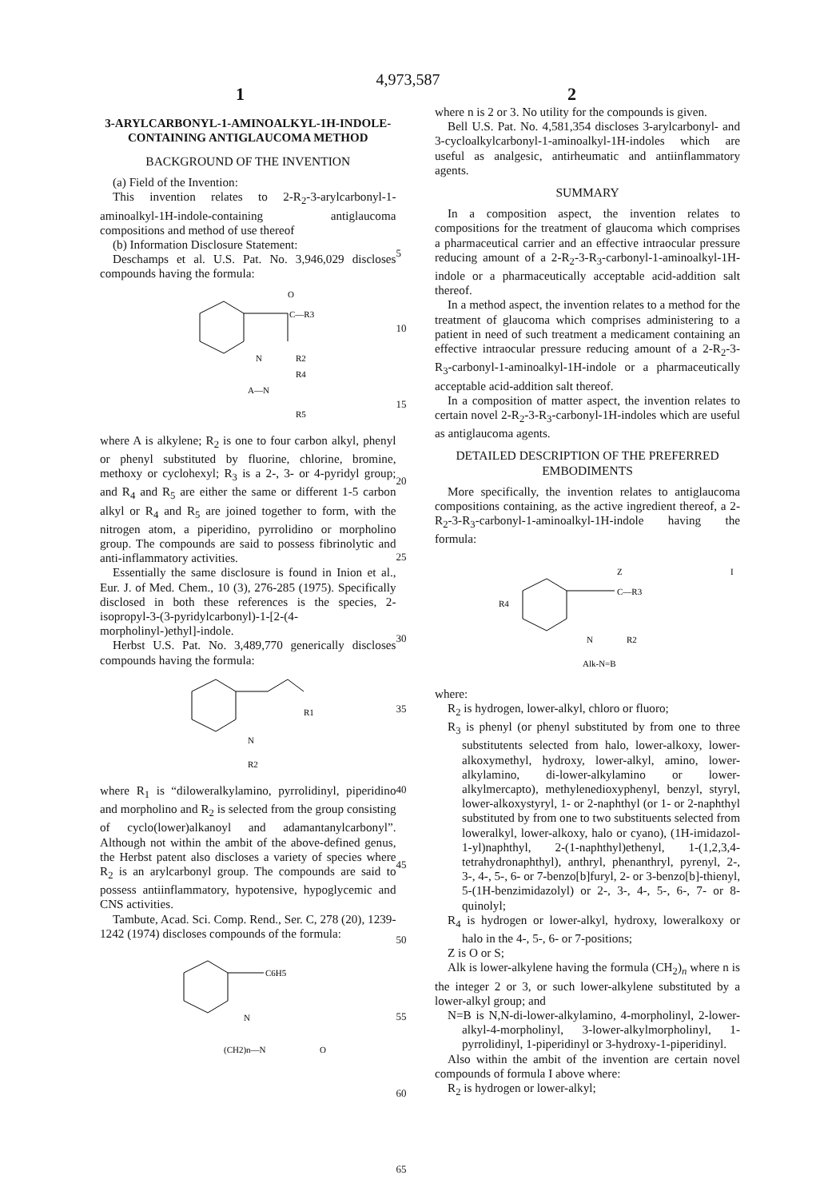4,973,587
1 2
3-ARYLCARBONYL-1-AMINOALKYL-1H-INDOLE-CONTAINING ANTIGLAUCOMA METHOD
BACKGROUND OF THE INVENTION
(a) Field of the Invention:
This invention relates to 2-R<sub>2</sub>-3-arylcarbonyl-1-aminoalkyl-1H-indole-containing antiglaucoma compositions and method of use thereof
(b) Information Disclosure Statement:
Deschamps et al. U.S. Pat. No. 3,946,029 discloses compounds having the formula:
N
R2
O
C—R3
R4
A—N
R5
where A is alkylene; R<sub>2</sub> is one to four carbon alkyl, phenyl or phenyl substituted by fluorine, chlorine, bromine, methoxy or cyclohexyl; R<sub>3</sub> is a 2-, 3- or 4-pyridyl group; and R<sub>4</sub> and R<sub>5</sub> are either the same or different 1-5 carbon alkyl or R<sub>4</sub> and R<sub>5</sub> are joined together to form, with the nitrogen atom, a piperidino, pyrrolidino or morpholino group. The compounds are said to possess fibrinolytic and anti-inflammatory activities.
Essentially the same disclosure is found in Inion et al., Eur. J. of Med. Chem., 10 (3), 276-285 (1975). Specifically disclosed in both these references is the species, 2-isopropyl-3-(3-pyridylcarbonyl)-1-[2-(4-morpholinyl-)ethyl]-indole.
Herbst U.S. Pat. No. 3,489,770 generically discloses compounds having the formula:
R1
N
R2
where R<sub>1</sub> is “diloweralkylamino, pyrrolidinyl, piperidino and morpholino and R<sub>2</sub> is selected from the group consisting of cyclo(lower)alkanoyl and adamantanylcarbonyl”. Although not within the ambit of the above-defined genus, the Herbst patent also discloses a variety of species where R<sub>2</sub> is an arylcarbonyl group. The compounds are said to possess antiinflammatory, hypotensive, hypoglycemic and CNS activities.
Tambute, Acad. Sci. Comp. Rend., Ser. C, 278 (20), 1239-1242 (1974) discloses compounds of the formula:
C6H5
N
(CH2)n—N
O
5
10
15
20
25
30
35
40
45
50
55
60
65
where n is 2 or 3. No utility for the compounds is given.
Bell U.S. Pat. No. 4,581,354 discloses 3-arylcarbonyl- and 3-cycloalkylcarbonyl-1-aminoalkyl-1H-indoles which are useful as analgesic, antirheumatic and antiinflammatory agents.
SUMMARY
In a composition aspect, the invention relates to compositions for the treatment of glaucoma which comprises a pharmaceutical carrier and an effective intraocular pressure reducing amount of a 2-R<sub>2</sub>-3-R<sub>3</sub>-carbonyl-1-aminoalkyl-1H-indole or a pharmaceutically acceptable acid-addition salt thereof.
In a method aspect, the invention relates to a method for the treatment of glaucoma which comprises administering to a patient in need of such treatment a medicament containing an effective intraocular pressure reducing amount of a 2-R<sub>2</sub>-3-R<sub>3</sub>-carbonyl-1-aminoalkyl-1H-indole or a pharmaceutically acceptable acid-addition salt thereof.
In a composition of matter aspect, the invention relates to certain novel 2-R<sub>2</sub>-3-R<sub>3</sub>-carbonyl-1H-indoles which are useful as antiglaucoma agents.
DETAILED DESCRIPTION OF THE PREFERRED EMBODIMENTS
More specifically, the invention relates to antiglaucoma compositions containing, as the active ingredient thereof, a 2-R<sub>2</sub>-3-R<sub>3</sub>-carbonyl-1-aminoalkyl-1H-indole having the formula:
R4
Z
C—R3
I
N
R2
Alk-N=B
where:
R<sub>2</sub> is hydrogen, lower-alkyl, chloro or fluoro;
R<sub>3</sub> is phenyl (or phenyl substituted by from one to three substitutents selected from halo, lower-alkoxy, lower-alkoxymethyl, hydroxy, lower-alkyl, amino, lower-alkylamino, di-lower-alkylamino or lower-alkylmercapto), methylenedioxyphenyl, benzyl, styryl, lower-alkoxystyryl, 1- or 2-naphthyl (or 1- or 2-naphthyl substituted by from one to two substituents selected from loweralkyl, lower-alkoxy, halo or cyano), (1H-imidazol-1-yl)naphthyl, 2-(1-naphthyl)ethenyl, 1-(1,2,3,4-tetrahydronaphthyl), anthryl, phenanthryl, pyrenyl, 2-, 3-, 4-, 5-, 6- or 7-benzo[b]furyl, 2- or 3-benzo[b]-thienyl, 5-(1H-benzimidazolyl) or 2-, 3-, 4-, 5-, 6-, 7- or 8-quinolyl;
R<sub>4</sub> is hydrogen or lower-alkyl, hydroxy, loweralkoxy or halo in the 4-, 5-, 6- or 7-positions;
Z is O or S;
Alk is lower-alkylene having the formula (CH<sub>2</sub>)<sub>n</sub> where n is the integer 2 or 3, or such lower-alkylene substituted by a lower-alkyl group; and
N=B is N,N-di-lower-alkylamino, 4-morpholinyl, 2-lower-alkyl-4-morpholinyl, 3-lower-alkylmorpholinyl, 1-pyrrolidinyl, 1-piperidinyl or 3-hydroxy-1-piperidinyl.
Also within the ambit of the invention are certain novel compounds of formula I above where:
R<sub>2</sub> is hydrogen or lower-alkyl;